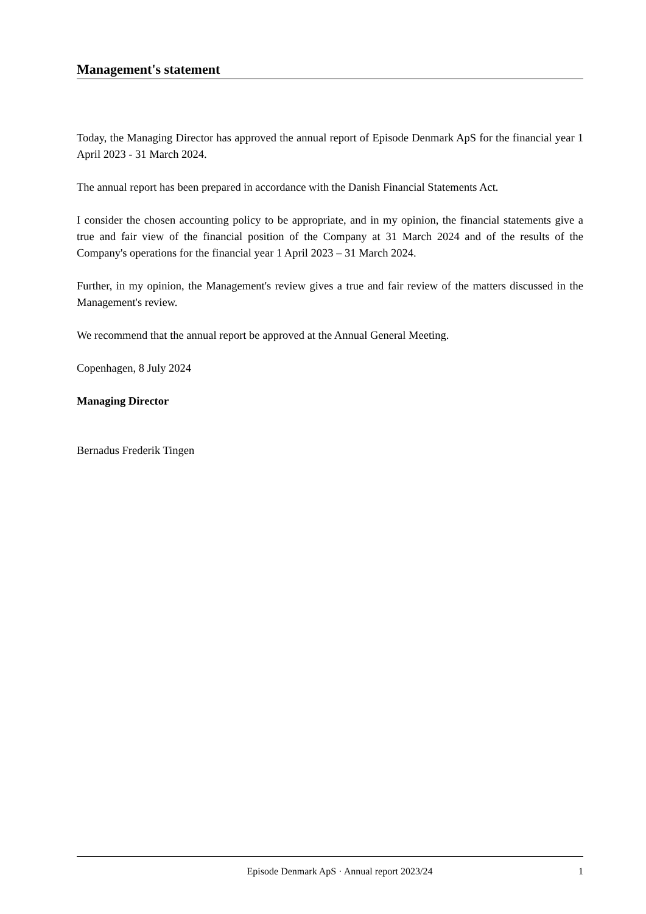Management's statement
Today, the Managing Director has approved the annual report of Episode Denmark ApS for the financial year 1 April 2023 - 31 March 2024.
The annual report has been prepared in accordance with the Danish Financial Statements Act.
I consider the chosen accounting policy to be appropriate, and in my opinion, the financial statements give a true and fair view of the financial position of the Company at 31 March 2024 and of the results of the Company's operations for the financial year 1 April 2023 – 31 March 2024.
Further, in my opinion, the Management's review gives a true and fair review of the matters discussed in the Management's review.
We recommend that the annual report be approved at the Annual General Meeting.
Copenhagen, 8 July 2024
Managing Director
Bernadus Frederik Tingen
Episode Denmark ApS · Annual report 2023/24 1